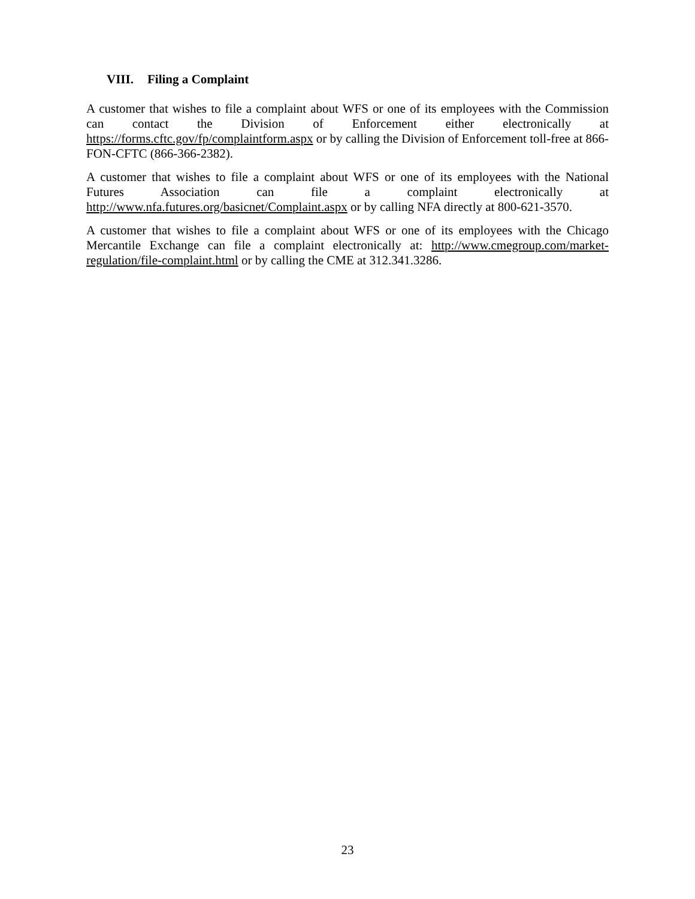VIII. Filing a Complaint
A customer that wishes to file a complaint about WFS or one of its employees with the Commission can contact the Division of Enforcement either electronically at https://forms.cftc.gov/fp/complaintform.aspx or by calling the Division of Enforcement toll-free at 866-FON-CFTC (866-366-2382).
A customer that wishes to file a complaint about WFS or one of its employees with the National Futures Association can file a complaint electronically at http://www.nfa.futures.org/basicnet/Complaint.aspx or by calling NFA directly at 800-621-3570.
A customer that wishes to file a complaint about WFS or one of its employees with the Chicago Mercantile Exchange can file a complaint electronically at: http://www.cmegroup.com/market-regulation/file-complaint.html or by calling the CME at 312.341.3286.
23